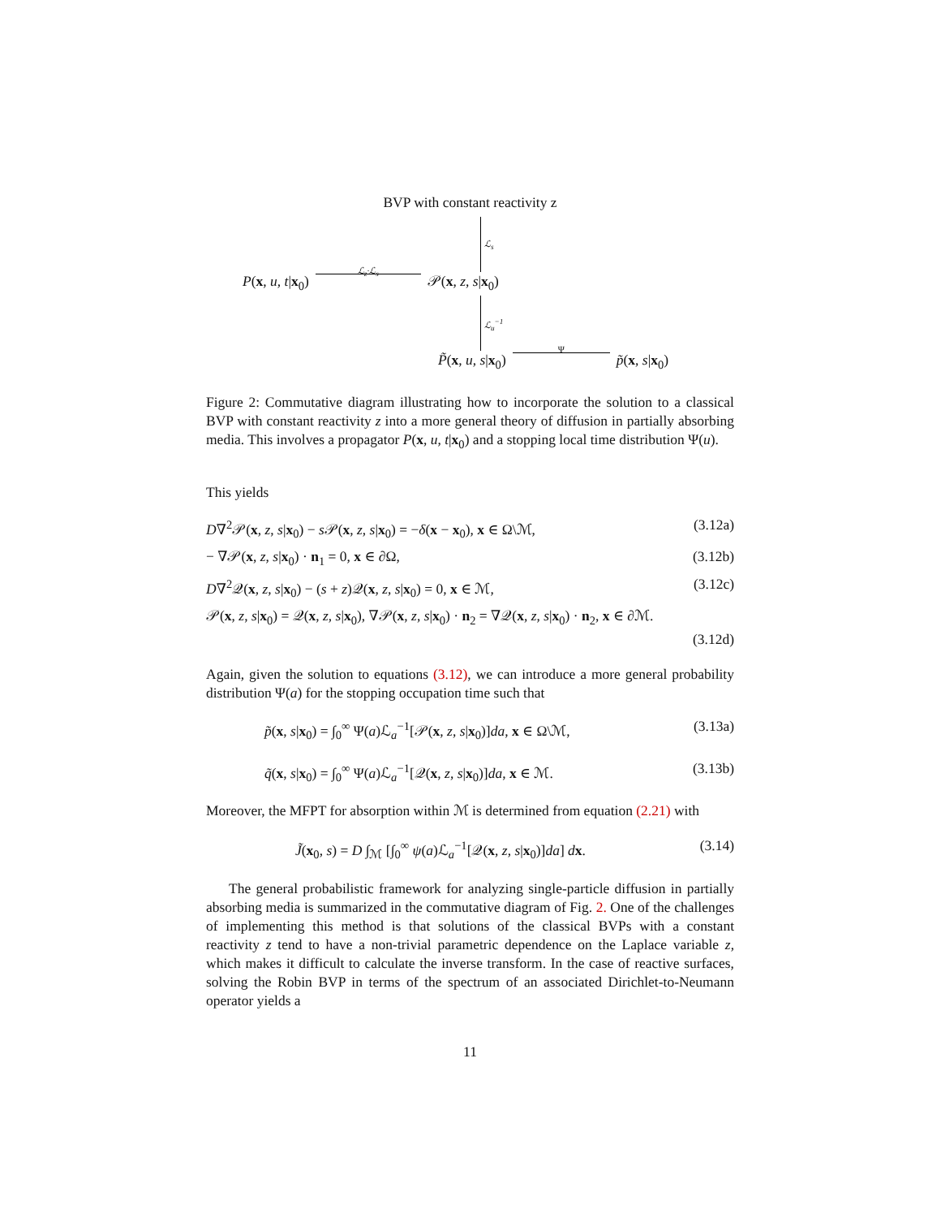BVP with constant reactivity z
ℒ<sub>s</sub>
P(x, u, t|x<sub>0</sub>) ℒ<sub>z</sub>·ℒ<sub>s</sub> 𝒫(x, z, s|x<sub>0</sub>)
ℒ<sub>u</sub><sup>−1</sup>
P̃(x, u, s|x<sub>0</sub>) Ψ p̃(x, s|x<sub>0</sub>)
Figure 2: Commutative diagram illustrating how to incorporate the solution to a classical BVP with constant reactivity z into a more general theory of diffusion in partially absorbing media. This involves a propagator P(x, u, t|x<sub>0</sub>) and a stopping local time distribution Ψ(u).
This yields
D∇<sup>2</sup>𝒫(x, z, s|x<sub>0</sub>) − s 𝒫(x, z, s|x<sub>0</sub>) = −δ(x − x<sub>0</sub>), x ∈ Ω\ℳ, (3.12a)
− ∇𝒫(x, z, s|x<sub>0</sub>) · n<sub>1</sub> = 0, x ∈ ∂Ω, (3.12b)
D∇<sup>2</sup>𝒬(x, z, s|x<sub>0</sub>) − (s + z)𝒬(x, z, s|x<sub>0</sub>) = 0, x ∈ ℳ, (3.12c)
𝒫(x, z, s|x<sub>0</sub>) = 𝒬(x, z, s|x<sub>0</sub>), ∇𝒫(x, z, s|x<sub>0</sub>) · n<sub>2</sub> = ∇𝒬(x, z, s|x<sub>0</sub>) · n<sub>2</sub>, x ∈ ∂ℳ.
(3.12d)
Again, given the solution to equations (3.12), we can introduce a more general probability distribution Ψ(a) for the stopping occupation time such that
p̃(x, s|x<sub>0</sub>) = ∫<sub>0</sub><sup>∞</sup> Ψ(a)ℒ<sub>a</sub><sup>−1</sup>[𝒫(x, z, s|x<sub>0</sub>)]da, x ∈ Ω\ℳ, (3.13a)
q̃(x, s|x<sub>0</sub>) = ∫<sub>0</sub><sup>∞</sup> Ψ(a)ℒ<sub>a</sub><sup>−1</sup>[𝒬(x, z, s|x<sub>0</sub>)]da, x ∈ ℳ. (3.13b)
Moreover, the MFPT for absorption within ℳ is determined from equation (2.21) with
J̃(x<sub>0</sub>, s) = D ∫<sub>ℳ</sub> [∫<sub>0</sub><sup>∞</sup> ψ(a)ℒ<sub>a</sub><sup>−1</sup>[𝒬(x, z, s|x<sub>0</sub>)]da] dx. (3.14)
The general probabilistic framework for analyzing single-particle diffusion in partially absorbing media is summarized in the commutative diagram of Fig. 2. One of the challenges of implementing this method is that solutions of the classical BVPs with a constant reactivity z tend to have a non-trivial parametric dependence on the Laplace variable z, which makes it difficult to calculate the inverse transform. In the case of reactive surfaces, solving the Robin BVP in terms of the spectrum of an associated Dirichlet-to-Neumann operator yields a
11